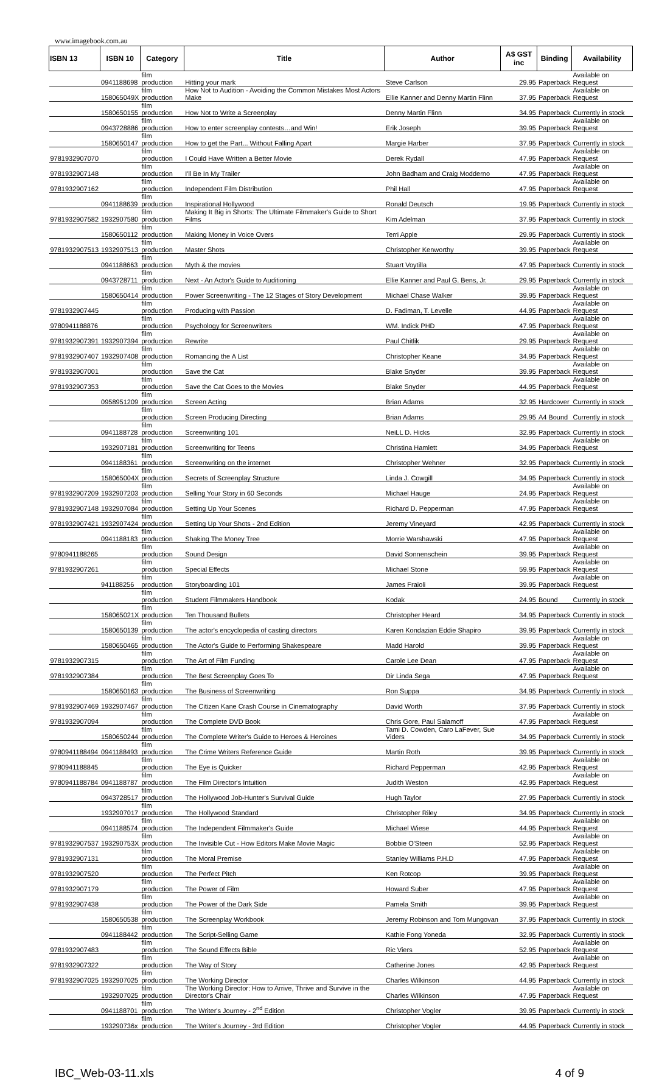www.imagebook.com.au
| ISBN 13 | ISBN 10 | Category | Title | Author | A$ GST inc | Binding | Availability |
| --- | --- | --- | --- | --- | --- | --- | --- |
| | 0941188698 | film production | Hitting your mark | Steve Carlson | 29.95 | Paperback | Available on Request |
| | 158065049X | film production | How Not to Audition - Avoiding the Common Mistakes Most Actors Make | Ellie Kanner and Denny Martin Flinn | 37.95 | Paperback | Available on Request |
| | 1580650155 | film production | How Not to Write a Screenplay | Denny Martin Flinn | 34.95 | Paperback | Currently in stock |
| | 0943728886 | film production | How to enter screenplay contests…and Win! | Erik Joseph | 39.95 | Paperback | Available on Request |
| | 1580650147 | film production | How to get the Part... Without Falling Apart | Margie Harber | 37.95 | Paperback | Currently in stock |
| 9781932907070 | | film production | I Could Have Written a Better Movie | Derek Rydall | 47.95 | Paperback | Available on Request |
| 9781932907148 | | film production | I'll Be In My Trailer | John Badham and Craig Modderno | 47.95 | Paperback | Available on Request |
| 9781932907162 | | film production | Independent Film Distribution | Phil Hall | 47.95 | Paperback | Available on Request |
| | 0941188639 | film production | Inspirational Hollywood | Ronald Deutsch | 19.95 | Paperback | Currently in stock |
| 9781932907582 | 1932907580 | film production | Making It Big in Shorts: The Ultimate Filmmaker's Guide to Short Films | Kim Adelman | 37.95 | Paperback | Currently in stock |
| | 1580650112 | film production | Making Money in Voice Overs | Terri Apple | 29.95 | Paperback | Currently in stock |
| 9781932907513 | 1932907513 | film production | Master Shots | Christopher Kenworthy | 39.95 | Paperback | Available on Request |
| | 0941188663 | film production | Myth & the movies | Stuart Voytilla | 47.95 | Paperback | Currently in stock |
| | 0943728711 | film production | Next - An Actor's Guide to Auditioning | Ellie Kanner and Paul G. Bens, Jr. | 29.95 | Paperback | Currently in stock |
| | 1580650414 | film production | Power Screenwriting - The 12 Stages of Story Development | Michael Chase Walker | 39.95 | Paperback | Available on Request |
| 9781932907445 | | film production | Producing with Passion | D. Fadiman, T. Levelle | 44.95 | Paperback | Available on Request |
| 9780941188876 | | film production | Psychology for Screenwriters | WM. Indick PHD | 47.95 | Paperback | Available on Request |
| 9781932907391 | 1932907394 | film production | Rewrite | Paul Chitlik | 29.95 | Paperback | Available on Request |
| 9781932907407 | 1932907408 | film production | Romancing the A List | Christopher Keane | 34.95 | Paperback | Available on Request |
| 9781932907001 | | film production | Save the Cat | Blake Snyder | 39.95 | Paperback | Available on Request |
| 9781932907353 | | film production | Save the Cat Goes to the Movies | Blake Snyder | 44.95 | Paperback | Available on Request |
| | 0958951209 | film production | Screen Acting | Brian Adams | 32.95 | Hardcover | Currently in stock |
| | | film production | Screen Producing Directing | Brian Adams | 29.95 | A4 Bound | Currently in stock |
| | 0941188728 | film production | Screenwriting 101 | NeiLL D. Hicks | 32.95 | Paperback | Currently in stock |
| | 1932907181 | film production | Screenwriting for Teens | Christina Hamlett | 34.95 | Paperback | Available on Request |
| | 0941188361 | film production | Screenwriting on the internet | Christopher Wehner | 32.95 | Paperback | Currently in stock |
| | 158065004X | film production | Secrets of Screenplay Structure | Linda J. Cowgill | 34.95 | Paperback | Currently in stock |
| 9781932907209 | 1932907203 | film production | Selling Your Story in 60 Seconds | Michael Hauge | 24.95 | Paperback | Available on Request |
| 9781932907148 | 1932907084 | film production | Setting Up Your Scenes | Richard D. Pepperman | 47.95 | Paperback | Available on Request |
| 9781932907421 | 1932907424 | film production | Setting Up Your Shots - 2nd Edition | Jeremy Vineyard | 42.95 | Paperback | Currently in stock |
| | 0941188183 | film production | Shaking The Money Tree | Morrie Warshawski | 47.95 | Paperback | Available on Request |
| 9780941188265 | | film production | Sound Design | David Sonnenschein | 39.95 | Paperback | Available on Request |
| 9781932907261 | | film production | Special Effects | Michael Stone | 59.95 | Paperback | Available on Request |
| | 941188256 | film production | Storyboarding 101 | James Fraioli | 39.95 | Paperback | Available on Request |
| | | film production | Student Filmmakers Handbook | Kodak | 24.95 | Bound | Currently in stock |
| | 158065021X | film production | Ten Thousand Bullets | Christopher Heard | 34.95 | Paperback | Currently in stock |
| | 1580650139 | film production | The actor's encyclopedia of casting directors | Karen Kondazian Eddie Shapiro | 39.95 | Paperback | Currently in stock |
| | 1580650465 | film production | The Actor's Guide to Performing Shakespeare | Madd Harold | 39.95 | Paperback | Available on Request |
| 9781932907315 | | film production | The Art of Film Funding | Carole Lee Dean | 47.95 | Paperback | Available on Request |
| 9781932907384 | | film production | The Best Screenplay Goes To | Dir Linda Sega | 47.95 | Paperback | Available on Request |
| | 1580650163 | film production | The Business of Screenwriting | Ron Suppa | 34.95 | Paperback | Currently in stock |
| 9781932907469 | 1932907467 | film production | The Citizen Kane Crash Course in Cinematography | David Worth | 37.95 | Paperback | Currently in stock |
| 9781932907094 | | film production | The Complete DVD Book | Chris Gore, Paul Salamoff | 47.95 | Paperback | Available on Request |
| | 1580650244 | film production | The Complete Writer's Guide to Heroes & Heroines | Tami D. Cowden, Caro LaFever, Sue Viders | 34.95 | Paperback | Currently in stock |
| 9780941188494 | 0941188493 | film production | The Crime Writers Reference Guide | Martin Roth | 39.95 | Paperback | Currently in stock |
| 9780941188845 | | film production | The Eye is Quicker | Richard Pepperman | 42.95 | Paperback | Available on Request |
| 9780941188784 | 0941188787 | film production | The Film Director's Intuition | Judith Weston | 42.95 | Paperback | Available on Request |
| | 0943728517 | film production | The Hollywood Job-Hunter's Survival Guide | Hugh Taylor | 27.95 | Paperback | Currently in stock |
| | 1932907017 | film production | The Hollywood Standard | Christopher Riley | 34.95 | Paperback | Currently in stock |
| | 0941188574 | film production | The Independent Filmmaker's Guide | Michael Wiese | 44.95 | Paperback | Available on Request |
| 9781932907537 | 193290753X | film production | The Invisible Cut - How Editors Make Movie Magic | Bobbie O'Steen | 52.95 | Paperback | Available on Request |
| 9781932907131 | | film production | The Moral Premise | Stanley Williams P.H.D | 47.95 | Paperback | Available on Request |
| 9781932907520 | | film production | The Perfect Pitch | Ken Rotcop | 39.95 | Paperback | Available on Request |
| 9781932907179 | | film production | The Power of Film | Howard Suber | 47.95 | Paperback | Available on Request |
| 9781932907438 | | film production | The Power of the Dark Side | Pamela Smith | 39.95 | Paperback | Available on Request |
| | 1580650538 | film production | The Screenplay Workbook | Jeremy Robinson and Tom Mungovan | 37.95 | Paperback | Currently in stock |
| | 0941188442 | film production | The Script-Selling Game | Kathie Fong Yoneda | 32.95 | Paperback | Currently in stock |
| 9781932907483 | | film production | The Sound Effects Bible | Ric Viers | 52.95 | Paperback | Available on Request |
| 9781932907322 | | film production | The Way of Story | Catherine Jones | 42.95 | Paperback | Available on Request |
| 9781932907025 | 1932907025 | film production | The Working Director | Charles Wilkinson | 44.95 | Paperback | Currently in stock |
| | 1932907025 | film production | The Working Director: How to Arrive, Thrive and Survive in the Director's Chair | Charles Wilkinson | 47.95 | Paperback | Available on Request |
| | 0941188701 | film production | The Writer's Journey - 2<sup>nd</sup> Edition | Christopher Vogler | 39.95 | Paperback | Currently in stock |
| | 193290736x | film production | The Writer's Journey - 3rd Edition | Christopher Vogler | 44.95 | Paperback | Currently in stock |
IBC_Web-03-11.xls 4 of 9